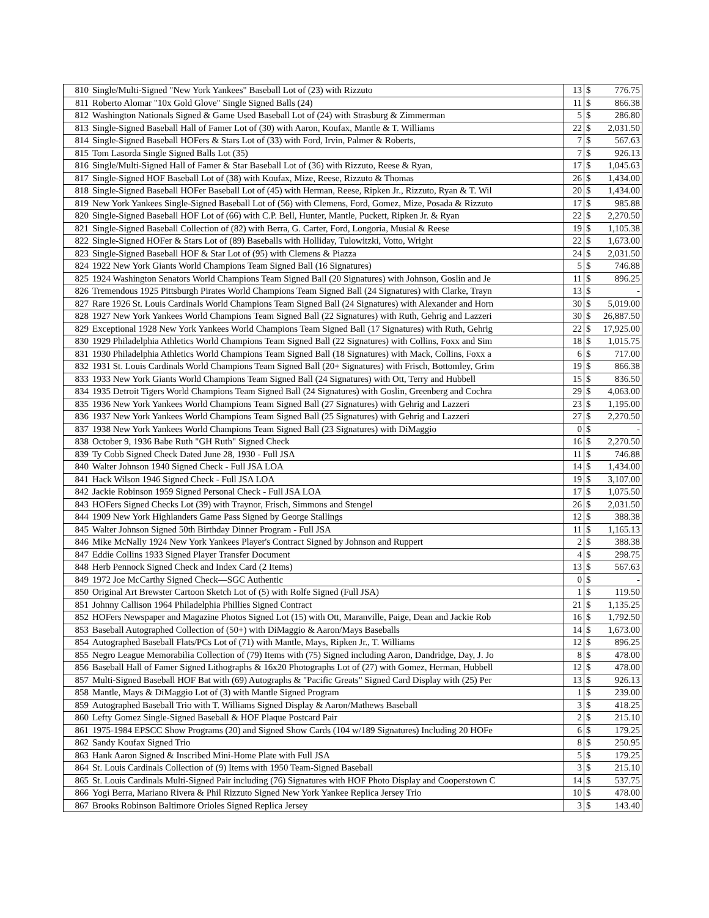| 810 | Single/Multi-Signed "New York Yankees" Baseball Lot of (23) with Rizzuto | 13 | $ | 776.75 |
| 811 | Roberto Alomar "10x Gold Glove" Single Signed Balls (24) | 11 | $ | 866.38 |
| 812 | Washington Nationals Signed & Game Used Baseball Lot of (24) with Strasburg & Zimmerman | 5 | $ | 286.80 |
| 813 | Single-Signed Baseball Hall of Famer Lot of (30) with Aaron, Koufax, Mantle & T. Williams | 22 | $ | 2,031.50 |
| 814 | Single-Signed Baseball HOFers & Stars Lot of (33) with Ford, Irvin, Palmer & Roberts, | 7 | $ | 567.63 |
| 815 | Tom Lasorda Single Signed Balls Lot (35) | 7 | $ | 926.13 |
| 816 | Single/Multi-Signed Hall of Famer & Star Baseball Lot of (36) with Rizzuto, Reese & Ryan, | 17 | $ | 1,045.63 |
| 817 | Single-Signed HOF Baseball Lot of (38) with Koufax, Mize, Reese, Rizzuto & Thomas | 26 | $ | 1,434.00 |
| 818 | Single-Signed Baseball HOFer Baseball Lot of (45) with Herman, Reese, Ripken Jr., Rizzuto, Ryan & T. Wil | 20 | $ | 1,434.00 |
| 819 | New York Yankees Single-Signed Baseball Lot of (56) with Clemens, Ford, Gomez, Mize, Posada & Rizzuto | 17 | $ | 985.88 |
| 820 | Single-Signed Baseball HOF Lot of (66) with C.P. Bell, Hunter, Mantle, Puckett, Ripken Jr. & Ryan | 22 | $ | 2,270.50 |
| 821 | Single-Signed Baseball Collection of (82) with Berra, G. Carter, Ford, Longoria, Musial & Reese | 19 | $ | 1,105.38 |
| 822 | Single-Signed HOFer & Stars Lot of (89) Baseballs with Holliday, Tulowitzki, Votto, Wright | 22 | $ | 1,673.00 |
| 823 | Single-Signed Baseball HOF & Star Lot of (95) with Clemens & Piazza | 24 | $ | 2,031.50 |
| 824 | 1922 New York Giants World Champions Team Signed Ball (16 Signatures) | 5 | $ | 746.88 |
| 825 | 1924 Washington Senators World Champions Team Signed Ball (20 Signatures) with Johnson, Goslin and Je | 11 | $ | 896.25 |
| 826 | Tremendous 1925 Pittsburgh Pirates World Champions Team Signed Ball (24 Signatures) with Clarke, Trayn | 13 | $ | - |
| 827 | Rare 1926 St. Louis Cardinals World Champions Team Signed Ball (24 Signatures) with Alexander and Horn | 30 | $ | 5,019.00 |
| 828 | 1927 New York Yankees World Champions Team Signed Ball (22 Signatures) with Ruth, Gehrig and Lazzeri | 30 | $ | 26,887.50 |
| 829 | Exceptional 1928 New York Yankees World Champions Team Signed Ball (17 Signatures) with Ruth, Gehrig | 22 | $ | 17,925.00 |
| 830 | 1929 Philadelphia Athletics World Champions Team Signed Ball (22 Signatures) with Collins, Foxx and Sim | 18 | $ | 1,015.75 |
| 831 | 1930 Philadelphia Athletics World Champions Team Signed Ball (18 Signatures) with Mack, Collins, Foxx a | 6 | $ | 717.00 |
| 832 | 1931 St. Louis Cardinals World Champions Team Signed Ball (20+ Signatures) with Frisch, Bottomley, Grim | 19 | $ | 866.38 |
| 833 | 1933 New York Giants World Champions Team Signed Ball (24 Signatures) with Ott, Terry and Hubbell | 15 | $ | 836.50 |
| 834 | 1935 Detroit Tigers World Champions Team Signed Ball (24 Signatures) with Goslin, Greenberg and Cochra | 29 | $ | 4,063.00 |
| 835 | 1936 New York Yankees World Champions Team Signed Ball (27 Signatures) with Gehrig and Lazzeri | 23 | $ | 1,195.00 |
| 836 | 1937 New York Yankees World Champions Team Signed Ball (25 Signatures) with Gehrig and Lazzeri | 27 | $ | 2,270.50 |
| 837 | 1938 New York Yankees World Champions Team Signed Ball (23 Signatures) with DiMaggio | 0 | $ | - |
| 838 | October 9, 1936 Babe Ruth "GH Ruth" Signed Check | 16 | $ | 2,270.50 |
| 839 | Ty Cobb Signed Check Dated June 28, 1930 - Full JSA | 11 | $ | 746.88 |
| 840 | Walter Johnson 1940 Signed Check - Full JSA LOA | 14 | $ | 1,434.00 |
| 841 | Hack Wilson 1946 Signed Check - Full JSA LOA | 19 | $ | 3,107.00 |
| 842 | Jackie Robinson 1959 Signed Personal Check - Full JSA LOA | 17 | $ | 1,075.50 |
| 843 | HOFers Signed Checks Lot (39) with Traynor, Frisch, Simmons and Stengel | 26 | $ | 2,031.50 |
| 844 | 1909 New York Highlanders Game Pass Signed by George Stallings | 12 | $ | 388.38 |
| 845 | Walter Johnson Signed 50th Birthday Dinner Program - Full JSA | 11 | $ | 1,165.13 |
| 846 | Mike McNally 1924 New York Yankees Player's Contract Signed by Johnson and Ruppert | 2 | $ | 388.38 |
| 847 | Eddie Collins 1933 Signed Player Transfer Document | 4 | $ | 298.75 |
| 848 | Herb Pennock Signed Check and Index Card (2 Items) | 13 | $ | 567.63 |
| 849 | 1972 Joe McCarthy Signed Check—SGC Authentic | 0 | $ | - |
| 850 | Original Art Brewster Cartoon Sketch Lot of (5) with Rolfe Signed (Full JSA) | 1 | $ | 119.50 |
| 851 | Johnny Callison 1964 Philadelphia Phillies Signed Contract | 21 | $ | 1,135.25 |
| 852 | HOFers Newspaper and Magazine Photos Signed Lot (15) with Ott, Maranville, Paige, Dean and Jackie Rob | 16 | $ | 1,792.50 |
| 853 | Baseball Autographed Collection of (50+) with DiMaggio & Aaron/Mays Baseballs | 14 | $ | 1,673.00 |
| 854 | Autographed Baseball Flats/PCs Lot of (71) with Mantle, Mays, Ripken Jr., T. Williams | 12 | $ | 896.25 |
| 855 | Negro League Memorabilia Collection of (79) Items with (75) Signed including Aaron, Dandridge, Day, J. Jo | 8 | $ | 478.00 |
| 856 | Baseball Hall of Famer Signed Lithographs & 16x20 Photographs Lot of (27) with Gomez, Herman, Hubbell | 12 | $ | 478.00 |
| 857 | Multi-Signed Baseball HOF Bat with (69) Autographs & "Pacific Greats" Signed Card Display with (25) Per | 13 | $ | 926.13 |
| 858 | Mantle, Mays & DiMaggio Lot of (3) with Mantle Signed Program | 1 | $ | 239.00 |
| 859 | Autographed Baseball Trio with T. Williams Signed Display & Aaron/Mathews Baseball | 3 | $ | 418.25 |
| 860 | Lefty Gomez Single-Signed Baseball & HOF Plaque Postcard Pair | 2 | $ | 215.10 |
| 861 | 1975-1984 EPSCC Show Programs (20) and Signed Show Cards (104 w/189 Signatures) Including 20 HOFe | 6 | $ | 179.25 |
| 862 | Sandy Koufax Signed Trio | 8 | $ | 250.95 |
| 863 | Hank Aaron Signed & Inscribed Mini-Home Plate with Full JSA | 5 | $ | 179.25 |
| 864 | St. Louis Cardinals Collection of (9) Items with 1950 Team-Signed Baseball | 3 | $ | 215.10 |
| 865 | St. Louis Cardinals Multi-Signed Pair including (76) Signatures with HOF Photo Display and Cooperstown C | 14 | $ | 537.75 |
| 866 | Yogi Berra, Mariano Rivera & Phil Rizzuto Signed New York Yankee Replica Jersey Trio | 10 | $ | 478.00 |
| 867 | Brooks Robinson Baltimore Orioles Signed Replica Jersey | 3 | $ | 143.40 |